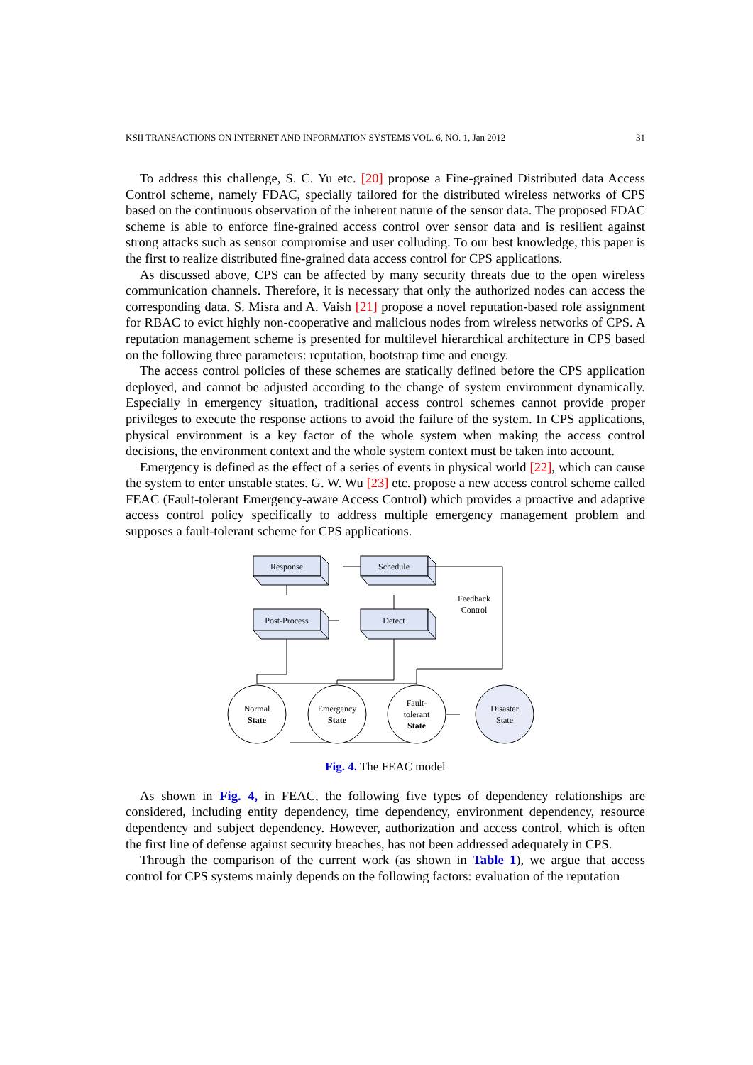KSII TRANSACTIONS ON INTERNET AND INFORMATION SYSTEMS VOL. 6, NO. 1, Jan 2012 31
To address this challenge, S. C. Yu etc. [20] propose a Fine-grained Distributed data Access Control scheme, namely FDAC, specially tailored for the distributed wireless networks of CPS based on the continuous observation of the inherent nature of the sensor data. The proposed FDAC scheme is able to enforce fine-grained access control over sensor data and is resilient against strong attacks such as sensor compromise and user colluding. To our best knowledge, this paper is the first to realize distributed fine-grained data access control for CPS applications.
As discussed above, CPS can be affected by many security threats due to the open wireless communication channels. Therefore, it is necessary that only the authorized nodes can access the corresponding data. S. Misra and A. Vaish [21] propose a novel reputation-based role assignment for RBAC to evict highly non-cooperative and malicious nodes from wireless networks of CPS. A reputation management scheme is presented for multilevel hierarchical architecture in CPS based on the following three parameters: reputation, bootstrap time and energy.
The access control policies of these schemes are statically defined before the CPS application deployed, and cannot be adjusted according to the change of system environment dynamically. Especially in emergency situation, traditional access control schemes cannot provide proper privileges to execute the response actions to avoid the failure of the system. In CPS applications, physical environment is a key factor of the whole system when making the access control decisions, the environment context and the whole system context must be taken into account.
Emergency is defined as the effect of a series of events in physical world [22], which can cause the system to enter unstable states. G. W. Wu [23] etc. propose a new access control scheme called FEAC (Fault-tolerant Emergency-aware Access Control) which provides a proactive and adaptive access control policy specifically to address multiple emergency management problem and supposes a fault-tolerant scheme for CPS applications.
Response
Schedule
Post-Process
Detect
Feedback
Control
Normal
State
Emergency
State
Fault-
tolerant
State
Disaster
State
Fig. 4. The FEAC model
As shown in Fig. 4, in FEAC, the following five types of dependency relationships are considered, including entity dependency, time dependency, environment dependency, resource dependency and subject dependency. However, authorization and access control, which is often the first line of defense against security breaches, has not been addressed adequately in CPS.
Through the comparison of the current work (as shown in Table 1), we argue that access control for CPS systems mainly depends on the following factors: evaluation of the reputation